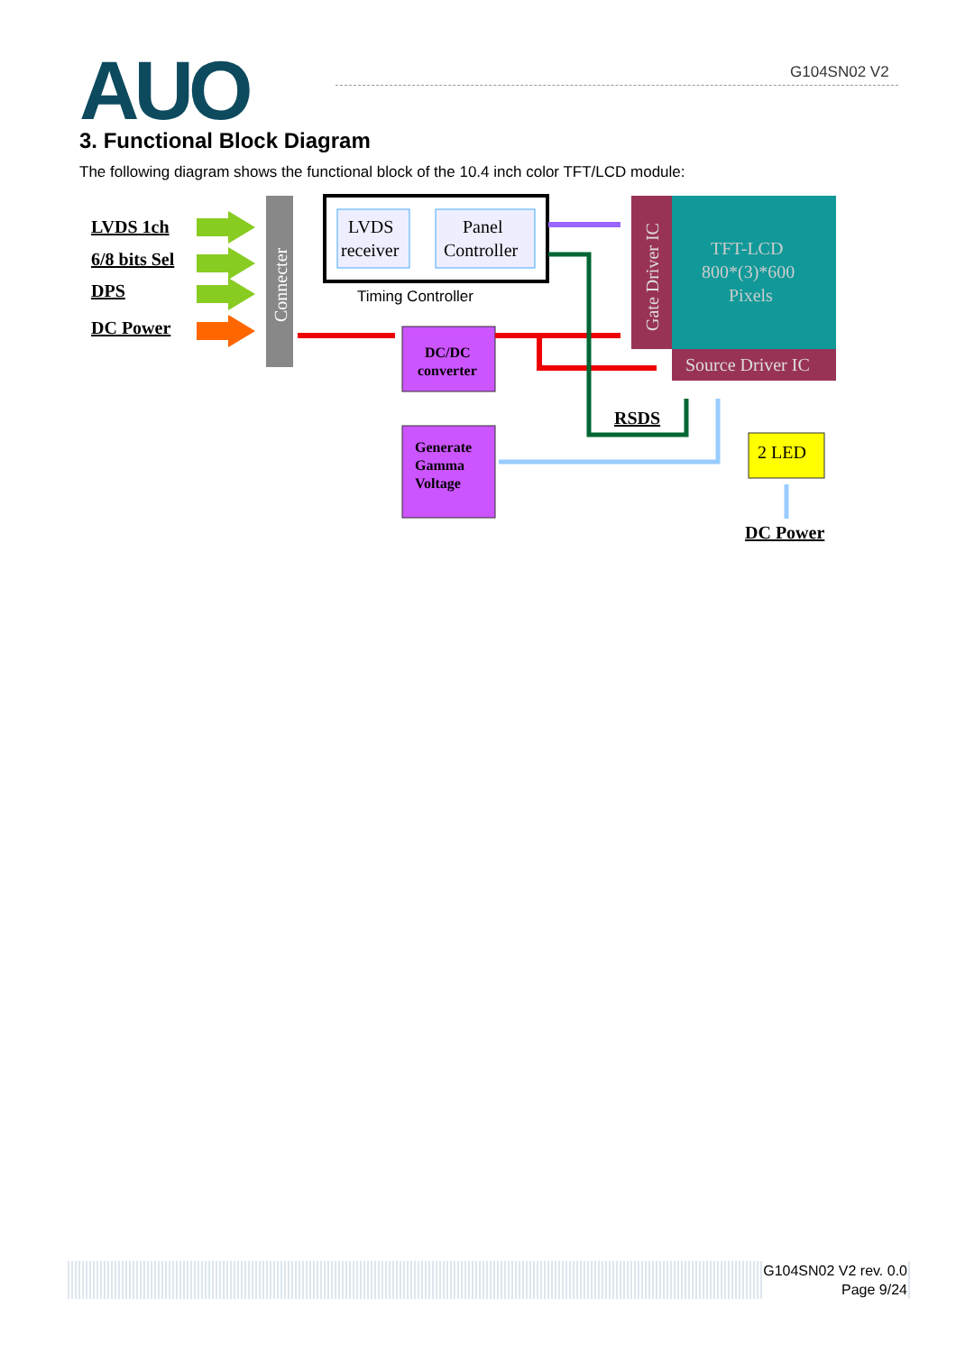G104SN02 V2
AUO 3. Functional Block Diagram
The following diagram shows the functional block of the 10.4 inch color TFT/LCD module:
LVDS 1ch
6/8 bits Sel
DPS
DC Power
Connecter
LVDS
receiver
Panel
Controller
Timing Controller
Gate Driver IC
TFT-LCD
800*(3)*600
Pixels
Source Driver IC
DC/DC
converter
Generate
Gamma
Voltage
RSDS
2 LED
DC Power
G104SN02 V2 rev. 0.0
Page 9/24